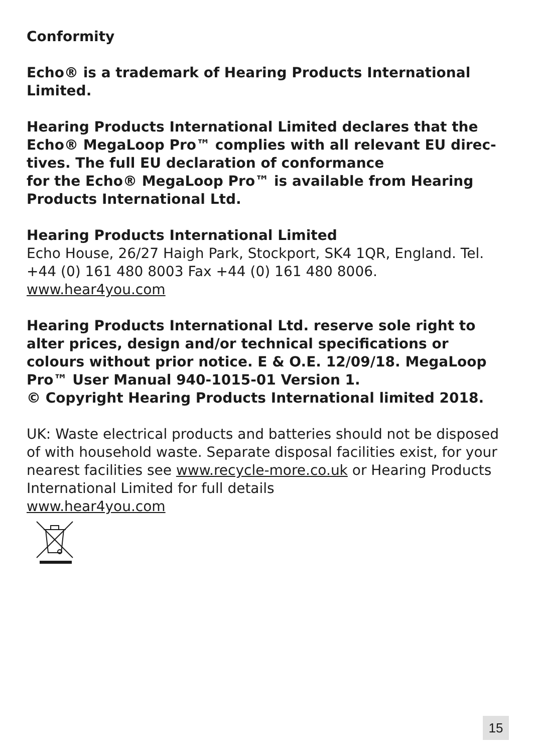Conformity
Echo® is a trademark of Hearing Products International Limited.
Hearing Products International Limited declares that the Echo® MegaLoop Pro™ complies with all relevant EU direc-tives. The full EU declaration of conformance
for the Echo® MegaLoop Pro™ is available from Hearing Products International Ltd.
Hearing Products International Limited
Echo House, 26/27 Haigh Park, Stockport, SK4 1QR, England. Tel. +44 (0) 161 480 8003 Fax +44 (0) 161 480 8006.
www.hear4you.com
Hearing Products International Ltd. reserve sole right to alter prices, design and/or technical specifications or colours without prior notice. E & O.E. 12/09/18. MegaLoop Pro™ User Manual 940-1015-01 Version 1.
© Copyright Hearing Products International limited 2018.
UK: Waste electrical products and batteries should not be disposed of with household waste. Separate disposal facilities exist, for your nearest facilities see www.recycle-more.co.uk or Hearing Products International Limited for full details
www.hear4you.com
15